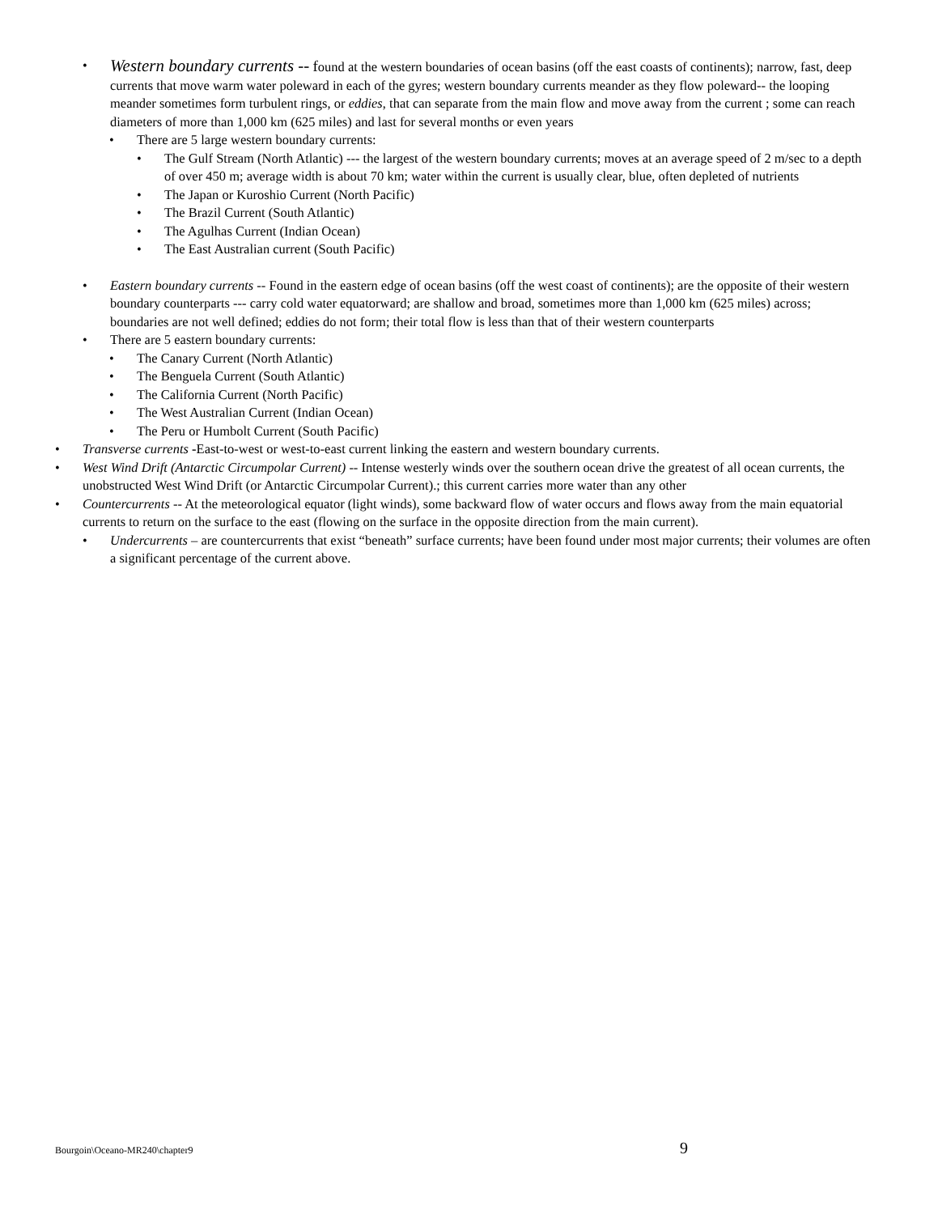•
Western boundary currents -- found at the western boundaries of ocean basins (off the east coasts of continents); narrow, fast, deep currents that move warm water poleward in each of the gyres; western boundary currents meander as they flow poleward-- the looping meander sometimes form turbulent rings, or eddies, that can separate from the main flow and move away from the current ; some can reach diameters of more than 1,000 km (625 miles) and last for several months or even years
• There are 5 large western boundary currents:
• The Gulf Stream (North Atlantic) --- the largest of the western boundary currents; moves at an average speed of 2 m/sec to a depth of over 450 m; average width is about 70 km; water within the current is usually clear, blue, often depleted of nutrients
• The Japan or Kuroshio Current (North Pacific)
• The Brazil Current (South Atlantic)
• The Agulhas Current (Indian Ocean)
• The East Australian current (South Pacific)
• Eastern boundary currents -- Found in the eastern edge of ocean basins (off the west coast of continents); are the opposite of their western boundary counterparts --- carry cold water equatorward; are shallow and broad, sometimes more than 1,000 km (625 miles) across; boundaries are not well defined; eddies do not form; their total flow is less than that of their western counterparts
• There are 5 eastern boundary currents:
• The Canary Current (North Atlantic)
• The Benguela Current (South Atlantic)
• The California Current (North Pacific)
• The West Australian Current (Indian Ocean)
• The Peru or Humbolt Current (South Pacific)
• Transverse currents -East-to-west or west-to-east current linking the eastern and western boundary currents.
• West Wind Drift (Antarctic Circumpolar Current) -- Intense westerly winds over the southern ocean drive the greatest of all ocean currents, the unobstructed West Wind Drift (or Antarctic Circumpolar Current).; this current carries more water than any other
• Countercurrents -- At the meteorological equator (light winds), some backward flow of water occurs and flows away from the main equatorial currents to return on the surface to the east (flowing on the surface in the opposite direction from the main current).
• Undercurrents – are countercurrents that exist “beneath” surface currents; have been found under most major currents; their volumes are often a significant percentage of the current above.
Bourgoin\Oceano-MR240\chapter9 9